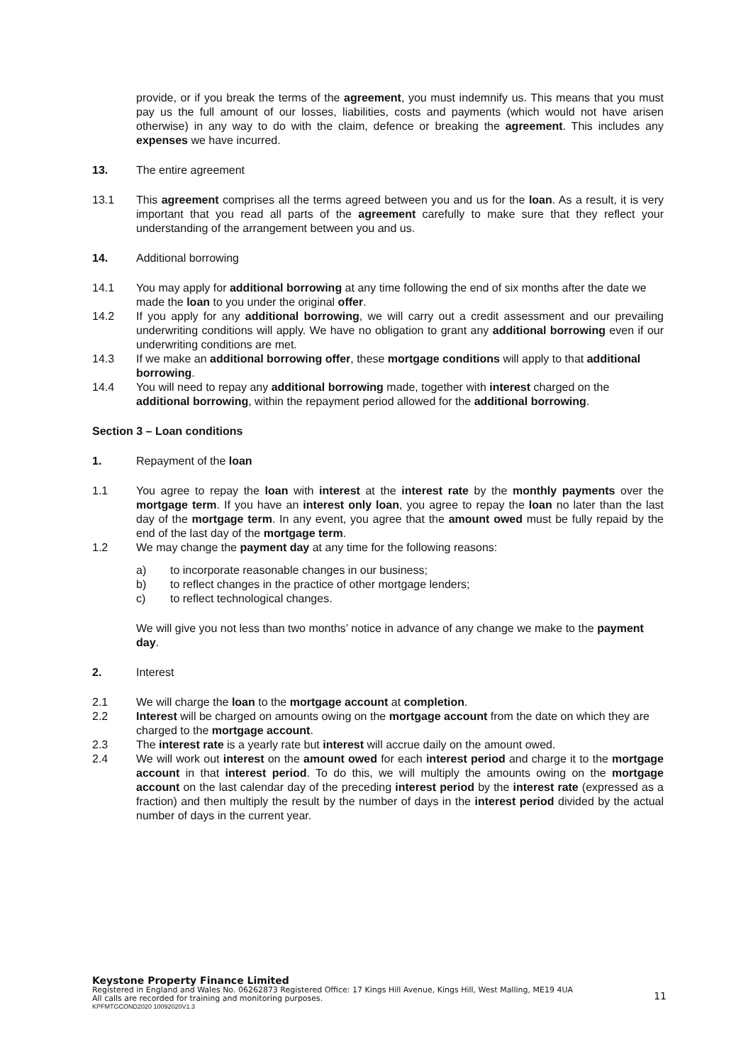provide, or if you break the terms of the agreement, you must indemnify us. This means that you must pay us the full amount of our losses, liabilities, costs and payments (which would not have arisen otherwise) in any way to do with the claim, defence or breaking the agreement. This includes any expenses we have incurred.
13. The entire agreement
13.1 This agreement comprises all the terms agreed between you and us for the loan. As a result, it is very important that you read all parts of the agreement carefully to make sure that they reflect your understanding of the arrangement between you and us.
14. Additional borrowing
14.1 You may apply for additional borrowing at any time following the end of six months after the date we made the loan to you under the original offer.
14.2 If you apply for any additional borrowing, we will carry out a credit assessment and our prevailing underwriting conditions will apply. We have no obligation to grant any additional borrowing even if our underwriting conditions are met.
14.3 If we make an additional borrowing offer, these mortgage conditions will apply to that additional borrowing.
14.4 You will need to repay any additional borrowing made, together with interest charged on the additional borrowing, within the repayment period allowed for the additional borrowing.
Section 3 – Loan conditions
1. Repayment of the loan
1.1 You agree to repay the loan with interest at the interest rate by the monthly payments over the mortgage term. If you have an interest only loan, you agree to repay the loan no later than the last day of the mortgage term. In any event, you agree that the amount owed must be fully repaid by the end of the last day of the mortgage term.
1.2 We may change the payment day at any time for the following reasons:
a) to incorporate reasonable changes in our business;
b) to reflect changes in the practice of other mortgage lenders;
c) to reflect technological changes.
We will give you not less than two months’ notice in advance of any change we make to the payment day.
2. Interest
2.1 We will charge the loan to the mortgage account at completion.
2.2 Interest will be charged on amounts owing on the mortgage account from the date on which they are charged to the mortgage account.
2.3 The interest rate is a yearly rate but interest will accrue daily on the amount owed.
2.4 We will work out interest on the amount owed for each interest period and charge it to the mortgage account in that interest period. To do this, we will multiply the amounts owing on the mortgage account on the last calendar day of the preceding interest period by the interest rate (expressed as a fraction) and then multiply the result by the number of days in the interest period divided by the actual number of days in the current year.
Keystone Property Finance Limited
Registered in England and Wales No. 06262873 Registered Office: 17 Kings Hill Avenue, Kings Hill, West Malling, ME19 4UA
All calls are recorded for training and monitoring purposes.
KPFMTGCOND2020 10092020V1.3
11